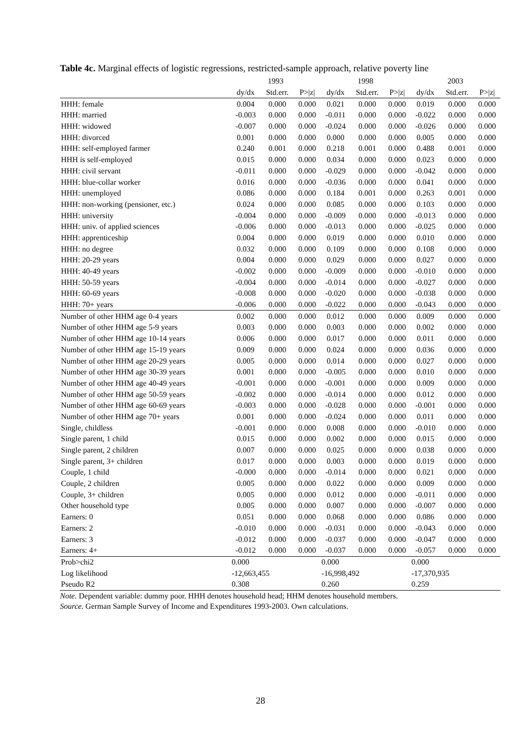Table 4c. Marginal effects of logistic regressions, restricted-sample approach, relative poverty line
| | 1993 | | | 1998 | | | 2003 | | |
| --- | --- | --- | --- | --- | --- | --- | --- | --- | --- |
| | dy/dx | Std.err. | P>/z/ | dy/dx | Std.err. | P>/z/ | dy/dx | Std.err. | P>/z/ |
| HHH: female | 0.004 | 0.000 | 0.000 | 0.021 | 0.000 | 0.000 | 0.019 | 0.000 | 0.000 |
| HHH: married | -0.003 | 0.000 | 0.000 | -0.011 | 0.000 | 0.000 | -0.022 | 0.000 | 0.000 |
| HHH: widowed | -0.007 | 0.000 | 0.000 | -0.024 | 0.000 | 0.000 | -0.026 | 0.000 | 0.000 |
| HHH: divorced | 0.001 | 0.000 | 0.000 | 0.000 | 0.000 | 0.000 | 0.005 | 0.000 | 0.000 |
| HHH: self-employed farmer | 0.240 | 0.001 | 0.000 | 0.218 | 0.001 | 0.000 | 0.488 | 0.001 | 0.000 |
| HHH is self-employed | 0.015 | 0.000 | 0.000 | 0.034 | 0.000 | 0.000 | 0.023 | 0.000 | 0.000 |
| HHH: civil servant | -0.011 | 0.000 | 0.000 | -0.029 | 0.000 | 0.000 | -0.042 | 0.000 | 0.000 |
| HHH: blue-collar worker | 0.016 | 0.000 | 0.000 | -0.036 | 0.000 | 0.000 | 0.041 | 0.000 | 0.000 |
| HHH: unemployed | 0.086 | 0.000 | 0.000 | 0.184 | 0.001 | 0.000 | 0.263 | 0.001 | 0.000 |
| HHH: non-working (pensioner, etc.) | 0.024 | 0.000 | 0.000 | 0.085 | 0.000 | 0.000 | 0.103 | 0.000 | 0.000 |
| HHH: university | -0.004 | 0.000 | 0.000 | -0.009 | 0.000 | 0.000 | -0.013 | 0.000 | 0.000 |
| HHH: univ. of applied sciences | -0.006 | 0.000 | 0.000 | -0.013 | 0.000 | 0.000 | -0.025 | 0.000 | 0.000 |
| HHH: apprenticeship | 0.004 | 0.000 | 0.000 | 0.019 | 0.000 | 0.000 | 0.010 | 0.000 | 0.000 |
| HHH: no degree | 0.032 | 0.000 | 0.000 | 0.109 | 0.000 | 0.000 | 0.108 | 0.000 | 0.000 |
| HHH: 20-29 years | 0.004 | 0.000 | 0.000 | 0.029 | 0.000 | 0.000 | 0.027 | 0.000 | 0.000 |
| HHH: 40-49 years | -0.002 | 0.000 | 0.000 | -0.009 | 0.000 | 0.000 | -0.010 | 0.000 | 0.000 |
| HHH: 50-59 years | -0.004 | 0.000 | 0.000 | -0.014 | 0.000 | 0.000 | -0.027 | 0.000 | 0.000 |
| HHH: 60-69 years | -0.008 | 0.000 | 0.000 | -0.020 | 0.000 | 0.000 | -0.038 | 0.000 | 0.000 |
| HHH: 70+ years | -0.006 | 0.000 | 0.000 | -0.022 | 0.000 | 0.000 | -0.043 | 0.000 | 0.000 |
| Number of other HHM age 0-4 years | 0.002 | 0.000 | 0.000 | 0.012 | 0.000 | 0.000 | 0.009 | 0.000 | 0.000 |
| Number of other HHM age 5-9 years | 0.003 | 0.000 | 0.000 | 0.003 | 0.000 | 0.000 | 0.002 | 0.000 | 0.000 |
| Number of other HHM age 10-14 years | 0.006 | 0.000 | 0.000 | 0.017 | 0.000 | 0.000 | 0.011 | 0.000 | 0.000 |
| Number of other HHM age 15-19 years | 0.009 | 0.000 | 0.000 | 0.024 | 0.000 | 0.000 | 0.036 | 0.000 | 0.000 |
| Number of other HHM age 20-29 years | 0.005 | 0.000 | 0.000 | 0.014 | 0.000 | 0.000 | 0.027 | 0.000 | 0.000 |
| Number of other HHM age 30-39 years | 0.001 | 0.000 | 0.000 | -0.005 | 0.000 | 0.000 | 0.010 | 0.000 | 0.000 |
| Number of other HHM age 40-49 years | -0.001 | 0.000 | 0.000 | -0.001 | 0.000 | 0.000 | 0.009 | 0.000 | 0.000 |
| Number of other HHM age 50-59 years | -0.002 | 0.000 | 0.000 | -0.014 | 0.000 | 0.000 | 0.012 | 0.000 | 0.000 |
| Number of other HHM age 60-69 years | -0.003 | 0.000 | 0.000 | -0.028 | 0.000 | 0.000 | -0.001 | 0.000 | 0.000 |
| Number of other HHM age 70+ years | 0.001 | 0.000 | 0.000 | -0.024 | 0.000 | 0.000 | 0.011 | 0.000 | 0.000 |
| Single, childless | -0.001 | 0.000 | 0.000 | 0.008 | 0.000 | 0.000 | -0.010 | 0.000 | 0.000 |
| Single parent, 1 child | 0.015 | 0.000 | 0.000 | 0.002 | 0.000 | 0.000 | 0.015 | 0.000 | 0.000 |
| Single parent, 2 children | 0.007 | 0.000 | 0.000 | 0.025 | 0.000 | 0.000 | 0.038 | 0.000 | 0.000 |
| Single parent, 3+ children | 0.017 | 0.000 | 0.000 | 0.003 | 0.000 | 0.000 | 0.019 | 0.000 | 0.000 |
| Couple, 1 child | -0.000 | 0.000 | 0.000 | -0.014 | 0.000 | 0.000 | 0.021 | 0.000 | 0.000 |
| Couple, 2 children | 0.005 | 0.000 | 0.000 | 0.022 | 0.000 | 0.000 | 0.009 | 0.000 | 0.000 |
| Couple, 3+ children | 0.005 | 0.000 | 0.000 | 0.012 | 0.000 | 0.000 | -0.011 | 0.000 | 0.000 |
| Other household type | 0.005 | 0.000 | 0.000 | 0.007 | 0.000 | 0.000 | -0.007 | 0.000 | 0.000 |
| Earners: 0 | 0.051 | 0.000 | 0.000 | 0.068 | 0.000 | 0.000 | 0.086 | 0.000 | 0.000 |
| Earners: 2 | -0.010 | 0.000 | 0.000 | -0.031 | 0.000 | 0.000 | -0.043 | 0.000 | 0.000 |
| Earners: 3 | -0.012 | 0.000 | 0.000 | -0.037 | 0.000 | 0.000 | -0.047 | 0.000 | 0.000 |
| Earners: 4+ | -0.012 | 0.000 | 0.000 | -0.037 | 0.000 | 0.000 | -0.057 | 0.000 | 0.000 |
| Prob>chi2 | 0.000 | | | 0.000 | | | 0.000 | | |
| Log likelihood | -12,663,455 | | | -16,998,492 | | | -17,370,935 | | |
| Pseudo R2 | 0.308 | | | 0.260 | | | 0.259 | | |
Note. Dependent variable: dummy poor. HHH denotes household head; HHM denotes household members.
Source. German Sample Survey of Income and Expenditures 1993-2003. Own calculations.
28